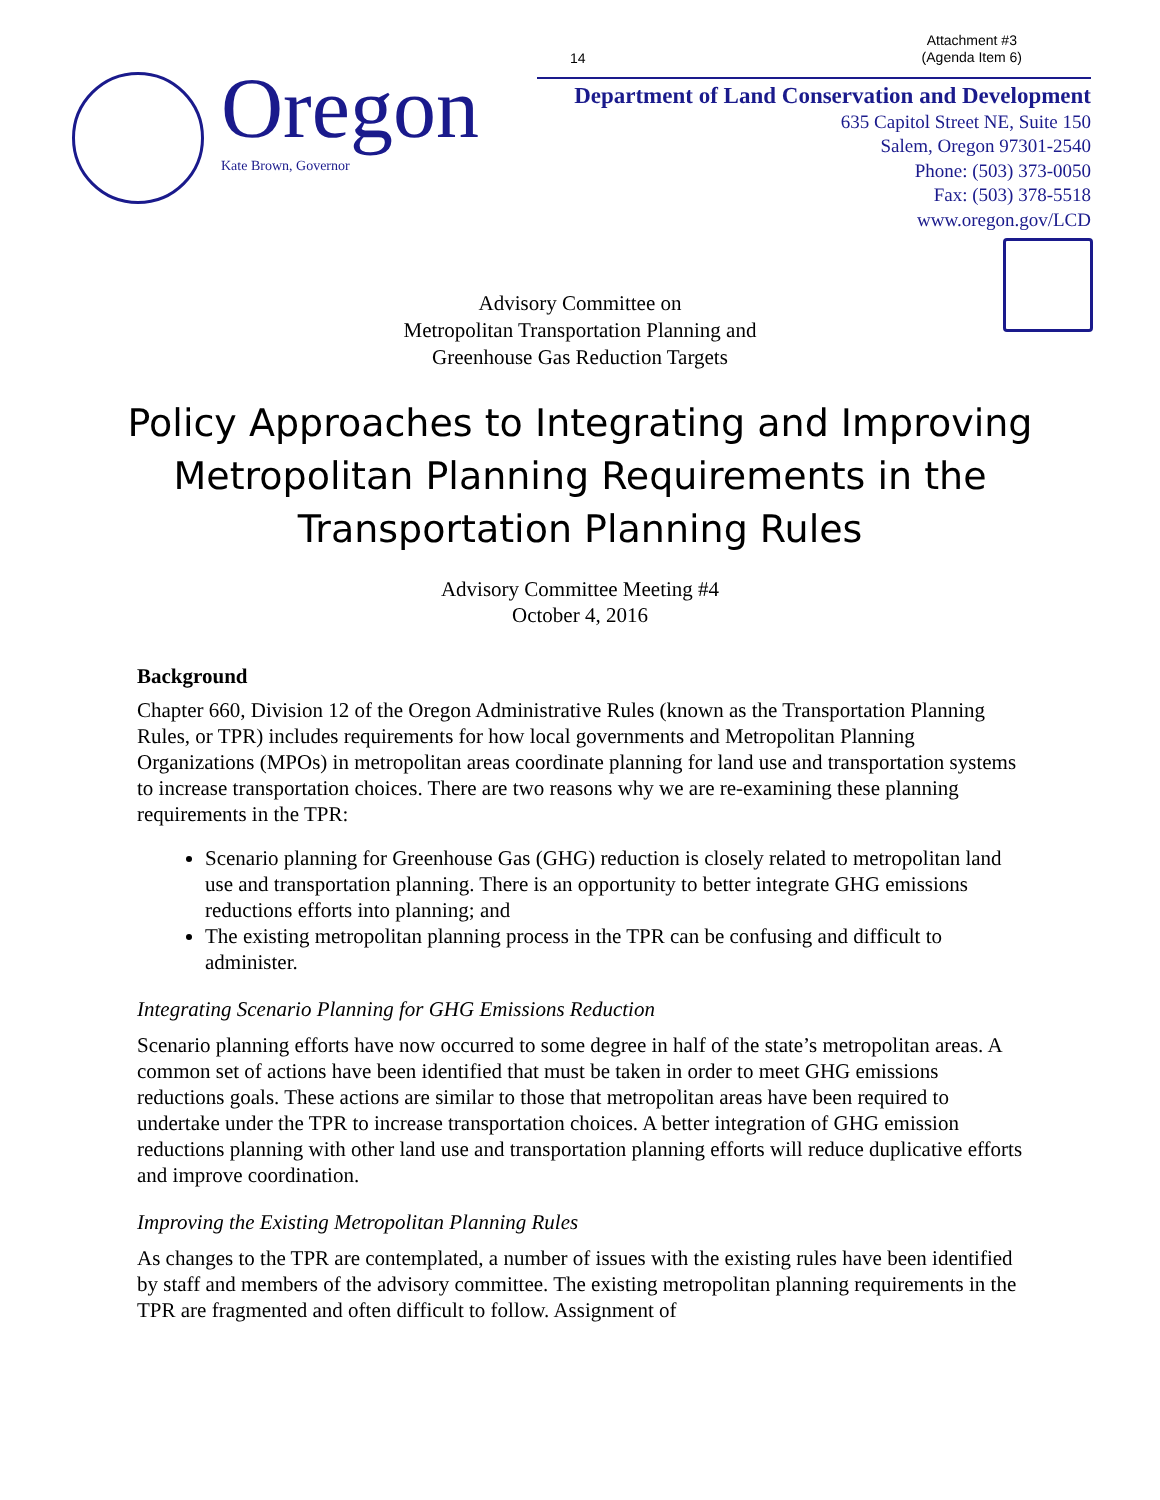Attachment #3
(Agenda Item 6)
14
Oregon
Kate Brown, Governor
Department of Land Conservation and Development
635 Capitol Street NE, Suite 150
Salem, Oregon 97301-2540
Phone: (503) 373-0050
Fax: (503) 378-5518
www.oregon.gov/LCD
Advisory Committee on
Metropolitan Transportation Planning and
Greenhouse Gas Reduction Targets
Policy Approaches to Integrating and Improving Metropolitan Planning Requirements in the Transportation Planning Rules
Advisory Committee Meeting #4
October 4, 2016
Background
Chapter 660, Division 12 of the Oregon Administrative Rules (known as the Transportation Planning Rules, or TPR) includes requirements for how local governments and Metropolitan Planning Organizations (MPOs) in metropolitan areas coordinate planning for land use and transportation systems to increase transportation choices. There are two reasons why we are re-examining these planning requirements in the TPR:
Scenario planning for Greenhouse Gas (GHG) reduction is closely related to metropolitan land use and transportation planning. There is an opportunity to better integrate GHG emissions reductions efforts into planning; and
The existing metropolitan planning process in the TPR can be confusing and difficult to administer.
Integrating Scenario Planning for GHG Emissions Reduction
Scenario planning efforts have now occurred to some degree in half of the state’s metropolitan areas. A common set of actions have been identified that must be taken in order to meet GHG emissions reductions goals. These actions are similar to those that metropolitan areas have been required to undertake under the TPR to increase transportation choices. A better integration of GHG emission reductions planning with other land use and transportation planning efforts will reduce duplicative efforts and improve coordination.
Improving the Existing Metropolitan Planning Rules
As changes to the TPR are contemplated, a number of issues with the existing rules have been identified by staff and members of the advisory committee. The existing metropolitan planning requirements in the TPR are fragmented and often difficult to follow. Assignment of